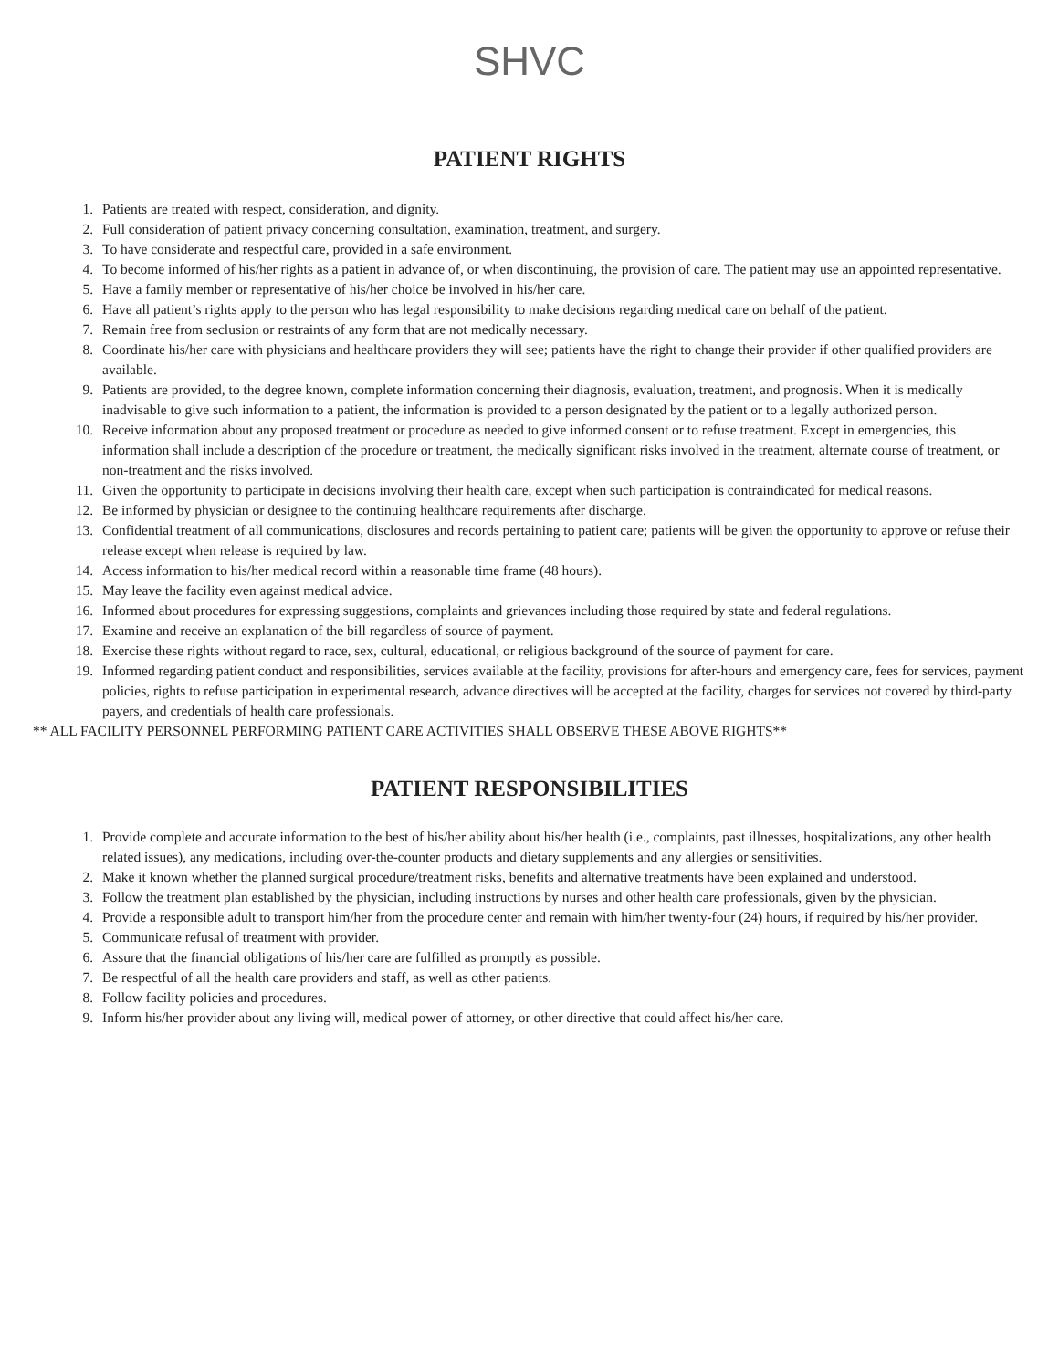SHVC
PATIENT RIGHTS
1. Patients are treated with respect, consideration, and dignity.
2. Full consideration of patient privacy concerning consultation, examination, treatment, and surgery.
3. To have considerate and respectful care, provided in a safe environment.
4. To become informed of his/her rights as a patient in advance of, or when discontinuing, the provision of care. The patient may use an appointed representative.
5. Have a family member or representative of his/her choice be involved in his/her care.
6. Have all patient’s rights apply to the person who has legal responsibility to make decisions regarding medical care on behalf of the patient.
7. Remain free from seclusion or restraints of any form that are not medically necessary.
8. Coordinate his/her care with physicians and healthcare providers they will see; patients have the right to change their provider if other qualified providers are available.
9. Patients are provided, to the degree known, complete information concerning their diagnosis, evaluation, treatment, and prognosis. When it is medically inadvisable to give such information to a patient, the information is provided to a person designated by the patient or to a legally authorized person.
10. Receive information about any proposed treatment or procedure as needed to give informed consent or to refuse treatment. Except in emergencies, this information shall include a description of the procedure or treatment, the medically significant risks involved in the treatment, alternate course of treatment, or non-treatment and the risks involved.
11. Given the opportunity to participate in decisions involving their health care, except when such participation is contraindicated for medical reasons.
12. Be informed by physician or designee to the continuing healthcare requirements after discharge.
13. Confidential treatment of all communications, disclosures and records pertaining to patient care; patients will be given the opportunity to approve or refuse their release except when release is required by law.
14. Access information to his/her medical record within a reasonable time frame (48 hours).
15. May leave the facility even against medical advice.
16. Informed about procedures for expressing suggestions, complaints and grievances including those required by state and federal regulations.
17. Examine and receive an explanation of the bill regardless of source of payment.
18. Exercise these rights without regard to race, sex, cultural, educational, or religious background of the source of payment for care.
19. Informed regarding patient conduct and responsibilities, services available at the facility, provisions for after-hours and emergency care, fees for services, payment policies, rights to refuse participation in experimental research, advance directives will be accepted at the facility, charges for services not covered by third-party payers, and credentials of health care professionals.
** ALL FACILITY PERSONNEL PERFORMING PATIENT CARE ACTIVITIES SHALL OBSERVE THESE ABOVE RIGHTS**
PATIENT RESPONSIBILITIES
1. Provide complete and accurate information to the best of his/her ability about his/her health (i.e., complaints, past illnesses, hospitalizations, any other health related issues), any medications, including over-the-counter products and dietary supplements and any allergies or sensitivities.
2. Make it known whether the planned surgical procedure/treatment risks, benefits and alternative treatments have been explained and understood.
3. Follow the treatment plan established by the physician, including instructions by nurses and other health care professionals, given by the physician.
4. Provide a responsible adult to transport him/her from the procedure center and remain with him/her twenty-four (24) hours, if required by his/her provider.
5. Communicate refusal of treatment with provider.
6. Assure that the financial obligations of his/her care are fulfilled as promptly as possible.
7. Be respectful of all the health care providers and staff, as well as other patients.
8. Follow facility policies and procedures.
9. Inform his/her provider about any living will, medical power of attorney, or other directive that could affect his/her care.